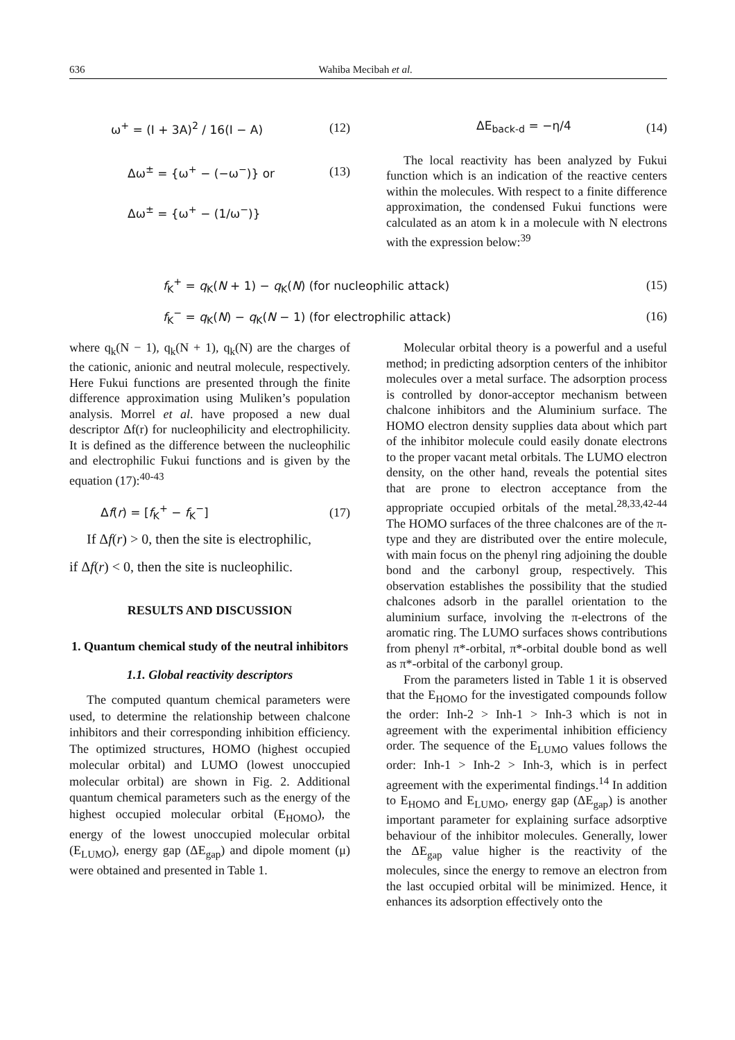636 Wahiba Mecibah et al.
ω<sup>+</sup> = (I + 3A)<sup>2</sup> / 16(I − A) (12)
Δω<sup>±</sup> = {ω<sup>+</sup> − (−ω<sup>−</sup>)} or (13)
Δω<sup>±</sup> = {ω<sup>+</sup> − (1/ω<sup>−</sup>)}
ΔE<sub>back-d</sub> = −η/4 (14)
The local reactivity has been analyzed by Fukui function which is an indication of the reactive centers within the molecules. With respect to a finite difference approximation, the condensed Fukui functions were calculated as an atom k in a molecule with N electrons with the expression below:<sup>39</sup>
f<sub>K</sub><sup>+</sup> = q<sub>K</sub>(N + 1) − q<sub>K</sub>(N) (for nucleophilic attack) (15)
f<sub>K</sub><sup>−</sup> = q<sub>K</sub>(N) − q<sub>K</sub>(N − 1) (for electrophilic attack) (16)
where q<sub>k</sub>(N − 1), q<sub>k</sub>(N + 1), q<sub>k</sub>(N) are the charges of the cationic, anionic and neutral molecule, respectively. Here Fukui functions are presented through the finite difference approximation using Muliken’s population analysis. Morrel et al. have proposed a new dual descriptor Δf(r) for nucleophilicity and electrophilicity. It is defined as the difference between the nucleophilic and electrophilic Fukui functions and is given by the equation (17):<sup>40-43</sup>
Δf(r) = [f<sub>K</sub><sup>+</sup> − f<sub>K</sub><sup>−</sup>] (17)
If Δf(r) > 0, then the site is electrophilic,
if Δf(r) < 0, then the site is nucleophilic.
RESULTS AND DISCUSSION
1. Quantum chemical study of the neutral inhibitors
1.1. Global reactivity descriptors
The computed quantum chemical parameters were used, to determine the relationship between chalcone inhibitors and their corresponding inhibition efficiency. The optimized structures, HOMO (highest occupied molecular orbital) and LUMO (lowest unoccupied molecular orbital) are shown in Fig. 2. Additional quantum chemical parameters such as the energy of the highest occupied molecular orbital (E<sub>HOMO</sub>), the energy of the lowest unoccupied molecular orbital (E<sub>LUMO</sub>), energy gap (ΔE<sub>gap</sub>) and dipole moment (μ) were obtained and presented in Table 1.
Molecular orbital theory is a powerful and a useful method; in predicting adsorption centers of the inhibitor molecules over a metal surface. The adsorption process is controlled by donor-acceptor mechanism between chalcone inhibitors and the Aluminium surface. The HOMO electron density supplies data about which part of the inhibitor molecule could easily donate electrons to the proper vacant metal orbitals. The LUMO electron density, on the other hand, reveals the potential sites that are prone to electron acceptance from the appropriate occupied orbitals of the metal.<sup>28,33,42-44</sup> The HOMO surfaces of the three chalcones are of the π-type and they are distributed over the entire molecule, with main focus on the phenyl ring adjoining the double bond and the carbonyl group, respectively. This observation establishes the possibility that the studied chalcones adsorb in the parallel orientation to the aluminium surface, involving the π-electrons of the aromatic ring. The LUMO surfaces shows contributions from phenyl π*-orbital, π*-orbital double bond as well as π*-orbital of the carbonyl group.
From the parameters listed in Table 1 it is observed that the E<sub>HOMO</sub> for the investigated compounds follow the order: Inh-2 > Inh-1 > Inh-3 which is not in agreement with the experimental inhibition efficiency order. The sequence of the E<sub>LUMO</sub> values follows the order: Inh-1 > Inh-2 > Inh-3, which is in perfect agreement with the experimental findings.<sup>14</sup> In addition to E<sub>HOMO</sub> and E<sub>LUMO</sub>, energy gap (ΔE<sub>gap</sub>) is another important parameter for explaining surface adsorptive behaviour of the inhibitor molecules. Generally, lower the ΔE<sub>gap</sub> value higher is the reactivity of the molecules, since the energy to remove an electron from the last occupied orbital will be minimized. Hence, it enhances its adsorption effectively onto the